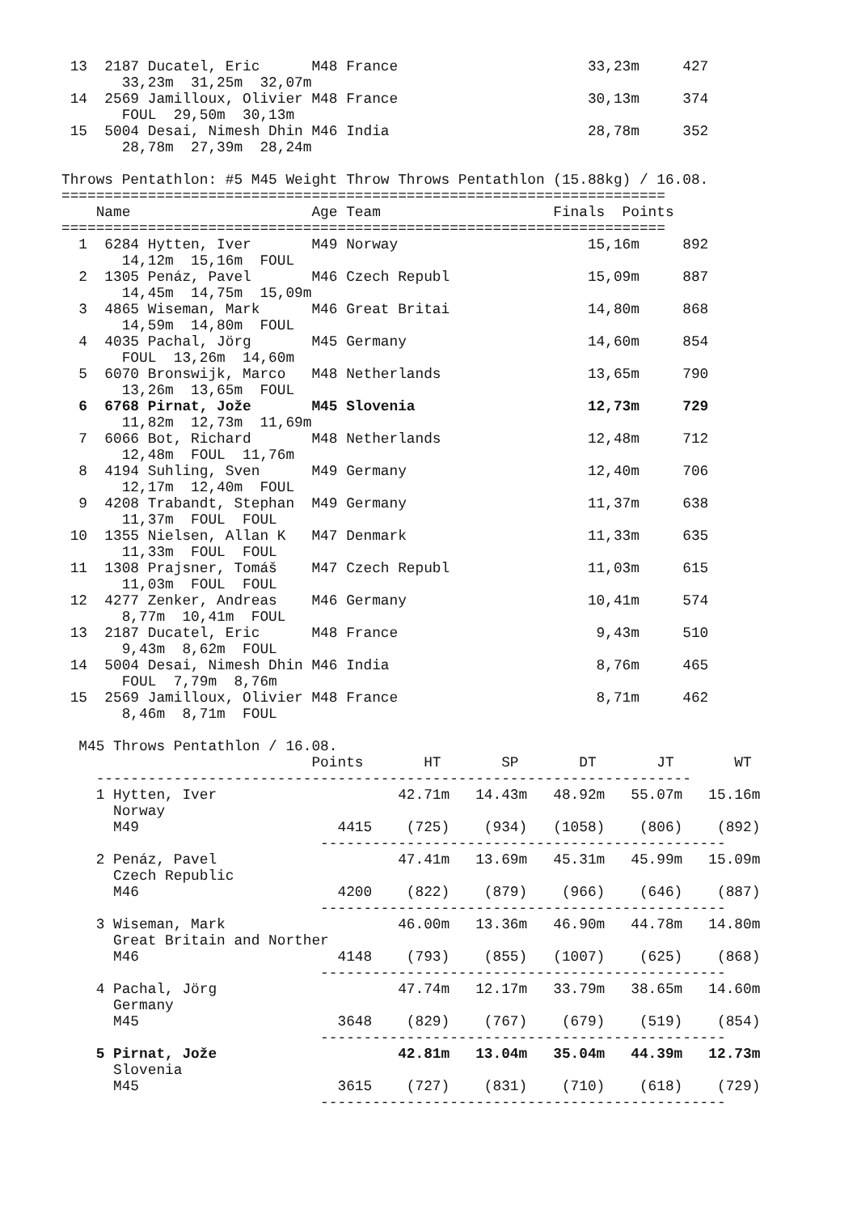13  2187 Ducatel, Eric      M48 France                      33,23m     427
       33,23m  31,25m  32,07m
 14  2569 Jamilloux, Olivier M48 France                      30,13m     374
       FOUL  29,50m  30,13m
 15  5004 Desai, Nimesh Dhin M46 India                       28,78m     352
       28,78m  27,39m  28,24m

Throws Pentathlon: #5 M45 Weight Throw Throws Pentathlon (15.88kg) / 16.08.
======================================================================
    Name                     Age Team                    Finals  Points
======================================================================
  1  6284 Hytten, Iver       M49 Norway                      15,16m     892
       14,12m  15,16m  FOUL
  2  1305 Penáz, Pavel       M46 Czech Republ                15,09m     887
       14,45m  14,75m  15,09m
  3  4865 Wiseman, Mark      M46 Great Britai                14,80m     868
       14,59m  14,80m  FOUL
  4  4035 Pachal, Jörg       M45 Germany                     14,60m     854
       FOUL  13,26m  14,60m
  5  6070 Bronswijk, Marco   M48 Netherlands                 13,65m     790
       13,26m  13,65m  FOUL
  6  6768 Pirnat, Jože       M45 Slovenia                    12,73m     729
       11,82m  12,73m  11,69m
  7  6066 Bot, Richard       M48 Netherlands                 12,48m     712
       12,48m  FOUL  11,76m
  8  4194 Suhling, Sven      M49 Germany                     12,40m     706
       12,17m  12,40m  FOUL
  9  4208 Trabandt, Stephan  M49 Germany                     11,37m     638
       11,37m  FOUL  FOUL
 10  1355 Nielsen, Allan K   M47 Denmark                     11,33m     635
       11,33m  FOUL  FOUL
 11  1308 Prajsner, Tomáš    M47 Czech Republ                11,03m     615
       11,03m  FOUL  FOUL
 12  4277 Zenker, Andreas    M46 Germany                     10,41m     574
       8,77m  10,41m  FOUL
 13  2187 Ducatel, Eric      M48 France                       9,43m     510
       9,43m  8,62m  FOUL
 14  5004 Desai, Nimesh Dhin M46 India                        8,76m     465
       FOUL  7,79m  8,76m
 15  2569 Jamilloux, Olivier M48 France                       8,71m     462
       8,46m  8,71m  FOUL

  M45 Throws Pentathlon / 16.08.
                             Points       HT       SP       DT       JT       WT
    ---------------------------------------------------------------------
    1 Hytten, Iver                     42.71m   14.43m   48.92m   55.07m   15.16m
      Norway
      M49                       4415    (725)    (934)   (1058)    (806)    (892)
                              -----------------------------------------------
    2 Penáz, Pavel                     47.41m   13.69m   45.31m   45.99m   15.09m
      Czech Republic
      M46                       4200    (822)    (879)    (966)    (646)    (887)
                              -----------------------------------------------
    3 Wiseman, Mark                    46.00m   13.36m   46.90m   44.78m   14.80m
      Great Britain and Norther
      M46                       4148    (793)    (855)   (1007)    (625)    (868)
                              -----------------------------------------------
    4 Pachal, Jörg                     47.74m   12.17m   33.79m   38.65m   14.60m
      Germany
      M45                       3648    (829)    (767)    (679)    (519)    (854)
                              -----------------------------------------------
    5 Pirnat, Jože                     42.81m   13.04m   35.04m   44.39m   12.73m
      Slovenia
      M45                       3615    (727)    (831)    (710)    (618)    (729)
                              -----------------------------------------------